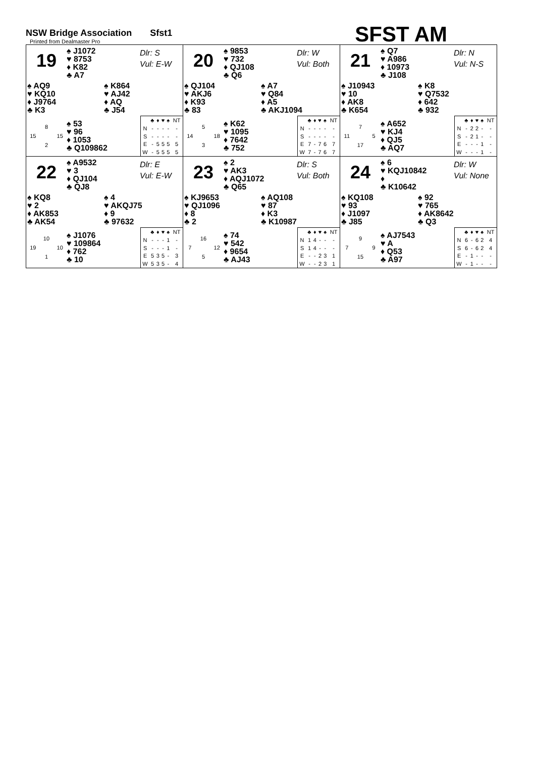NSW Bridge Association Sfst1
Printed from Dealmaster Pro
SFST AM
19
♠ J1072
♥ 8753
♦ K82
♣ A7
Dlr: S
Vul: E-W
♠ AQ9
♥ KQ10
♦ J9764
♣ K3
♠ K864
♥ AJ42
♦ AQ
♣ J54
8 15 15 2
♠ 53
♥ 96
♦ 1053
♣ Q109862
| | ♣ | ♦ | ♥ | ♠ | NT |
| --- | --- | --- | --- | --- | --- |
| N | - | - | - | - | - |
| S | - | - | - | - | - |
| E | - | 5 | 5 | 5 | 5 |
| W | - | 5 | 5 | 5 | 5 |
20
♠ 9853
♥ 732
♦ QJ108
♣ Q6
Dlr: W
Vul: Both
♠ QJ104
♥ AKJ6
♦ K93
♣ 83
♠ A7
♥ Q84
♦ A5
♣ AKJ1094
5 14 18 3
♠ K62
♥ 1095
♦ 7642
♣ 752
| | ♣ | ♦ | ♥ | ♠ | NT |
| --- | --- | --- | --- | --- | --- |
| N | - | - | - | - | - |
| S | - | - | - | - | - |
| E | 7 | - | 7 | 6 | 7 |
| W | 7 | - | 7 | 6 | 7 |
21
♠ Q7
♥ A986
♦ 10973
♣ J108
Dlr: N
Vul: N-S
♠ J10943
♥ 10
♦ AK8
♣ K654
♠ K8
♥ Q7532
♦ 642
♣ 932
7 11 5 17
♠ A652
♥ KJ4
♦ QJ5
♣ AQ7
| | ♣ | ♦ | ♥ | ♠ | NT |
| --- | --- | --- | --- | --- | --- |
| N | - | 2 | 2 | - | - |
| S | - | 2 | 1 | - | - |
| E | - | - | - | 1 | - |
| W | - | - | - | 1 | - |
22
♠ A9532
♥ 3
♦ QJ104
♣ QJ8
Dlr: E
Vul: E-W
♠ KQ8
♥ 2
♦ AK853
♣ AK54
♠ 4
♥ AKQJ75
♦ 9
♣ 97632
10 19 10 1
♠ J1076
♥ 109864
♦ 762
♣ 10
| | ♣ | ♦ | ♥ | ♠ | NT |
| --- | --- | --- | --- | --- | --- |
| N | - | - | - | 1 | - |
| S | - | - | - | 1 | - |
| E | 5 | 3 | 5 | - | 3 |
| W | 5 | 3 | 5 | - | 4 |
23
♠ 2
♥ AK3
♦ AQJ1072
♣ Q65
Dlr: S
Vul: Both
♠ KJ9653
♥ QJ1096
♦ 8
♣ 2
♠ AQ108
♥ 87
♦ K3
♣ K10987
16 7 12 5
♠ 74
♥ 542
♦ 9654
♣ AJ43
| | ♣ | ♦ | ♥ | ♠ | NT |
| --- | --- | --- | --- | --- | --- |
| N | 1 | 4 | - | - | - |
| S | 1 | 4 | - | - | - |
| E | - | - | 2 | 3 | 1 |
| W | - | - | 2 | 3 | 1 |
24
♠ 6
♥ KQJ10842
♦
♣ K10642
Dlr: W
Vul: None
♠ KQ108
♥ 93
♦ J1097
♣ J85
♠ 92
♥ 765
♦ AK8642
♣ Q3
9 7 9 15
♠ AJ7543
♥ A
♦ Q53
♣ A97
| | ♣ | ♦ | ♥ | ♠ | NT |
| --- | --- | --- | --- | --- | --- |
| N | 6 | - | 6 | 2 | 4 |
| S | 6 | - | 6 | 2 | 4 |
| E | - | 1 | - | - | - |
| W | - | 1 | - | - | - |